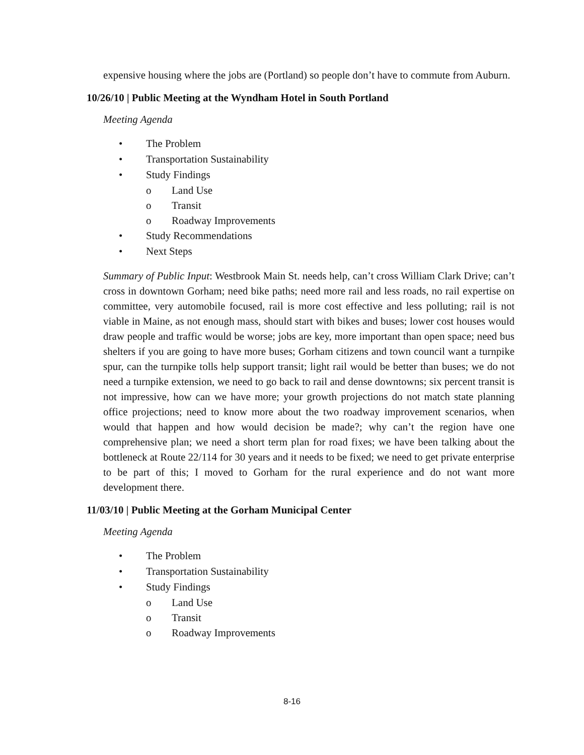expensive housing where the jobs are (Portland) so people don’t have to commute from Auburn.
10/26/10 | Public Meeting at the Wyndham Hotel in South Portland
Meeting Agenda
• The Problem
• Transportation Sustainability
• Study Findings
o Land Use
o Transit
o Roadway Improvements
• Study Recommendations
• Next Steps
Summary of Public Input: Westbrook Main St. needs help, can’t cross William Clark Drive; can’t cross in downtown Gorham; need bike paths; need more rail and less roads, no rail expertise on committee, very automobile focused, rail is more cost effective and less polluting; rail is not viable in Maine, as not enough mass, should start with bikes and buses; lower cost houses would draw people and traffic would be worse; jobs are key, more important than open space; need bus shelters if you are going to have more buses; Gorham citizens and town council want a turnpike spur, can the turnpike tolls help support transit; light rail would be better than buses; we do not need a turnpike extension, we need to go back to rail and dense downtowns; six percent transit is not impressive, how can we have more; your growth projections do not match state planning office projections; need to know more about the two roadway improvement scenarios, when would that happen and how would decision be made?; why can’t the region have one comprehensive plan; we need a short term plan for road fixes; we have been talking about the bottleneck at Route 22/114 for 30 years and it needs to be fixed; we need to get private enterprise to be part of this; I moved to Gorham for the rural experience and do not want more development there.
11/03/10 | Public Meeting at the Gorham Municipal Center
Meeting Agenda
• The Problem
• Transportation Sustainability
• Study Findings
o Land Use
o Transit
o Roadway Improvements
8-16